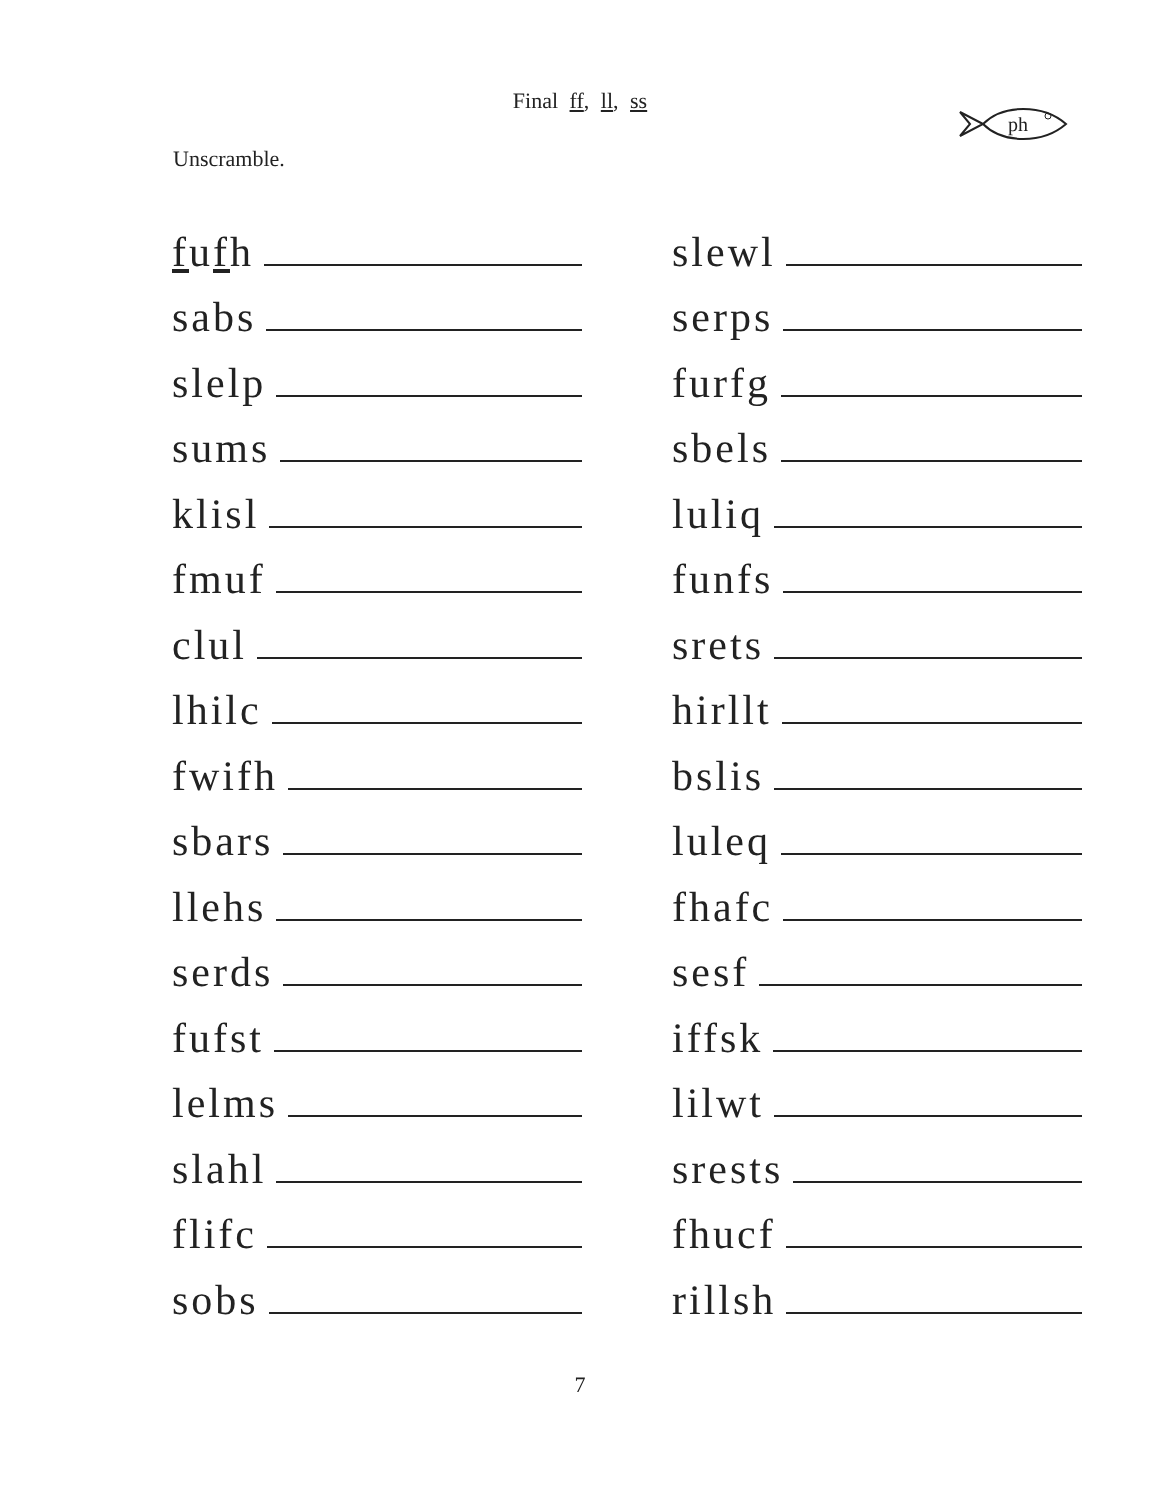Final ff, ll, ss
ph
Unscramble.
fufh
sabs
slelp
sums
klisl
fmuf
clul
lhilc
fwifh
sbars
llehs
serds
fufst
lelms
slahl
flifc
sobs
slewl
serps
furfg
sbels
luliq
funfs
srets
hirllt
bslis
luleq
fhafc
sesf
iffsk
lilwt
srests
fhucf
rillsh
7